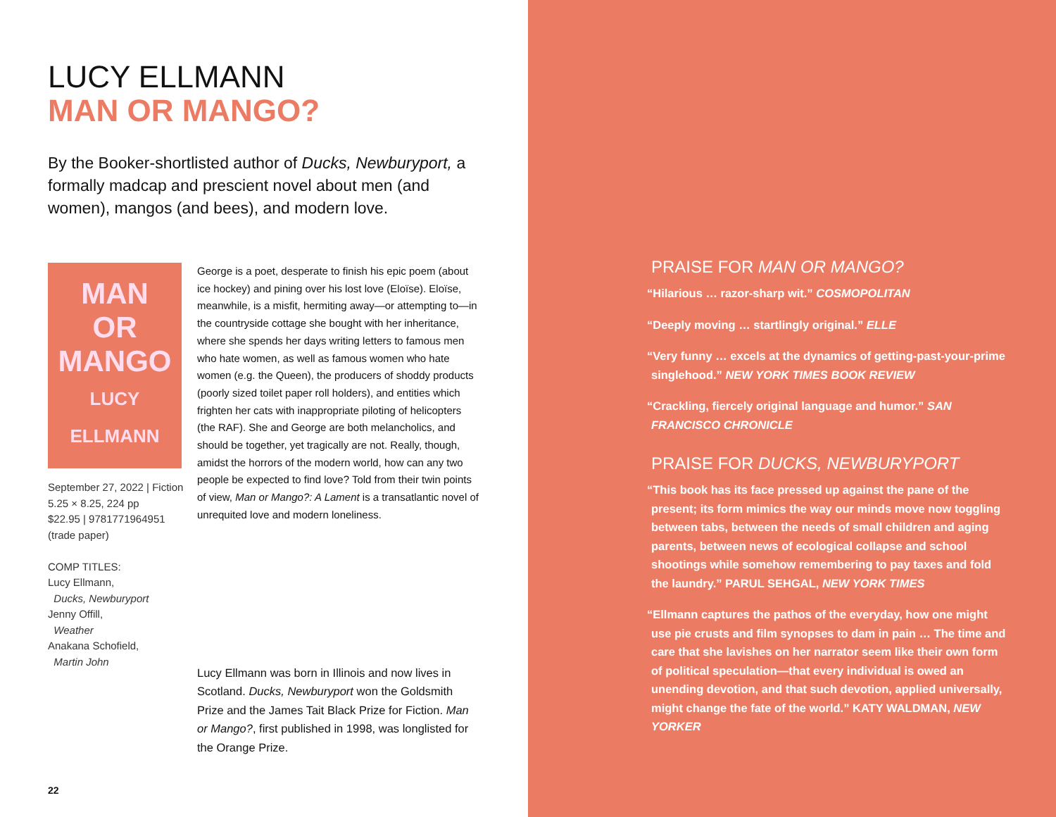LUCY ELLMANN
MAN OR MANGO?
By the Booker-shortlisted author of Ducks, Newburyport, a formally madcap and prescient novel about men (and women), mangos (and bees), and modern love.
MAN
OR
MANGO
LUCY ELLMANN
September 27, 2022 | Fiction
5.25 × 8.25, 224 pp
$22.95 | 9781771964951
(trade paper)
COMP TITLES:
Lucy Ellmann,
Ducks, Newburyport
Jenny Offill,
Weather
Anakana Schofield,
Martin John
George is a poet, desperate to finish his epic poem (about ice hockey) and pining over his lost love (Eloïse). Eloïse, meanwhile, is a misfit, hermiting away—or attempting to—in the countryside cottage she bought with her inheritance, where she spends her days writing letters to famous men who hate women, as well as famous women who hate women (e.g. the Queen), the producers of shoddy products (poorly sized toilet paper roll holders), and entities which frighten her cats with inappropriate piloting of helicopters (the RAF). She and George are both melancholics, and should be together, yet tragically are not. Really, though, amidst the horrors of the modern world, how can any two people be expected to find love? Told from their twin points of view, Man or Mango?: A Lament is a transatlantic novel of unrequited love and modern loneliness.
Lucy Ellmann was born in Illinois and now lives in Scotland. Ducks, Newburyport won the Goldsmith Prize and the James Tait Black Prize for Fiction. Man or Mango?, first published in 1998, was longlisted for the Orange Prize.
22
PRAISE FOR MAN OR MANGO?
“Hilarious … razor-sharp wit.” COSMOPOLITAN
“Deeply moving … startlingly original.” ELLE
“Very funny … excels at the dynamics of getting-past-your-prime singlehood.” NEW YORK TIMES BOOK REVIEW
“Crackling, fiercely original language and humor.” SAN FRANCISCO CHRONICLE
PRAISE FOR DUCKS, NEWBURYPORT
“This book has its face pressed up against the pane of the present; its form mimics the way our minds move now toggling between tabs, between the needs of small children and aging parents, between news of ecological collapse and school shootings while somehow remembering to pay taxes and fold the laundry.” PARUL SEHGAL, NEW YORK TIMES
“Ellmann captures the pathos of the everyday, how one might use pie crusts and film synopses to dam in pain … The time and care that she lavishes on her narrator seem like their own form of political speculation—that every individual is owed an unending devotion, and that such devotion, applied universally, might change the fate of the world.” KATY WALDMAN, NEW YORKER